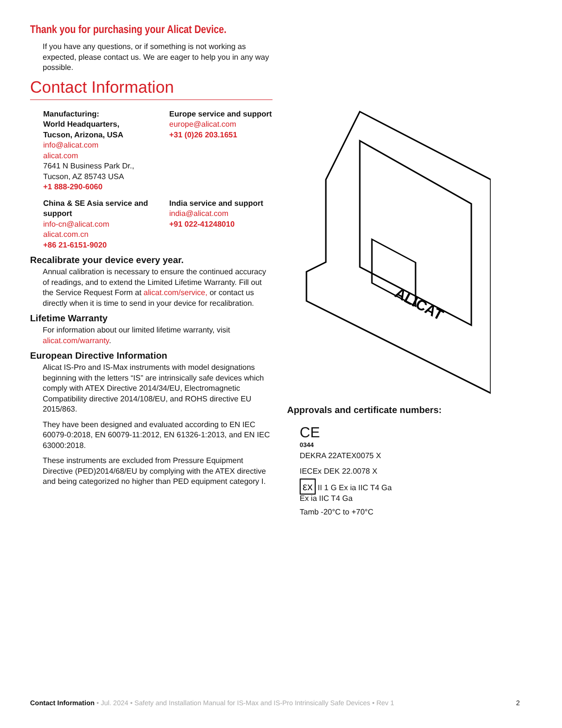Thank you for purchasing your Alicat Device.
If you have any questions, or if something is not working as expected, please contact us. We are eager to help you in any way possible.
Contact Information
Manufacturing:
World Headquarters,
Tucson, Arizona, USA
info@alicat.com
alicat.com
7641 N Business Park Dr.,
Tucson, AZ 85743 USA
+1 888-290-6060
Europe service and support
europe@alicat.com
+31 (0)26 203.1651
China & SE Asia service and support
info-cn@alicat.com
alicat.com.cn
+86 21-6151-9020
India service and support
india@alicat.com
+91 022-41248010
Recalibrate your device every year.
Annual calibration is necessary to ensure the continued accuracy of readings, and to extend the Limited Lifetime Warranty. Fill out the Service Request Form at alicat.com/service, or contact us directly when it is time to send in your device for recalibration.
Lifetime Warranty
For information about our limited lifetime warranty, visit alicat.com/warranty.
European Directive Information
Alicat IS-Pro and IS-Max instruments with model designations beginning with the letters “IS” are intrinsically safe devices which comply with ATEX Directive 2014/34/EU, Electromagnetic Compatibility directive 2014/108/EU, and ROHS directive EU 2015/863.
They have been designed and evaluated according to EN IEC 60079-0:2018, EN 60079-11:2012, EN 61326-1:2013, and EN IEC 63000:2018.
These instruments are excluded from Pressure Equipment Directive (PED)2014/68/EU by complying with the ATEX directive and being categorized no higher than PED equipment category I.
ALICAT
Approvals and certificate numbers:
CE
0344
DEKRA 22ATEX0075 X
IECEx DEK 22.0078 X
εx II 1 G Ex ia IIC T4 Ga
Ex ia IIC T4 Ga
Tamb -20°C to +70°C
Contact Information • Jul. 2024 • Safety and Installation Manual for IS-Max and IS-Pro Intrinsically Safe Devices • Rev 1
2